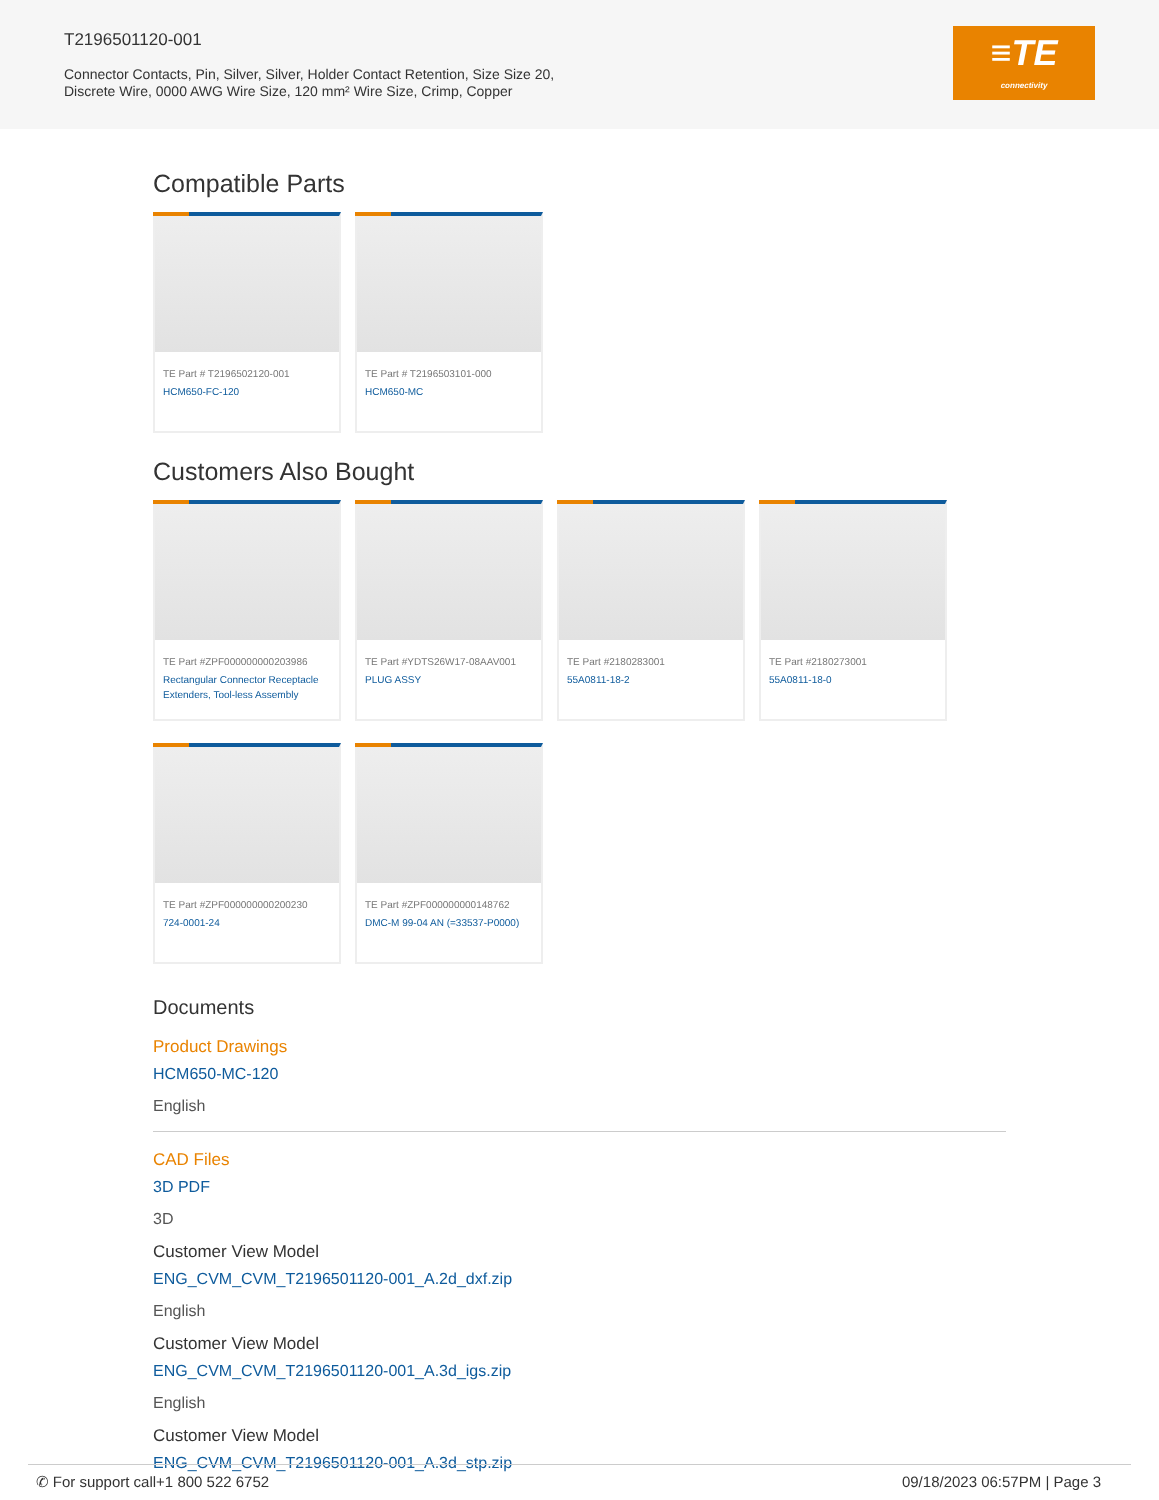T2196501120-001
Connector Contacts, Pin, Silver, Silver, Holder Contact Retention, Size Size 20, Discrete Wire, 0000 AWG Wire Size, 120 mm² Wire Size, Crimp, Copper
≡TE
connectivity
Compatible Parts
TE Part # T2196502120-001
HCM650-FC-120
TE Part # T2196503101-000
HCM650-MC
Customers Also Bought
TE Part #ZPF000000000203986
Rectangular Connector Receptacle Extenders, Tool-less Assembly
TE Part #YDTS26W17-08AAV001
PLUG ASSY
TE Part #2180283001
55A0811-18-2
TE Part #2180273001
55A0811-18-0
TE Part #ZPF000000000200230
724-0001-24
TE Part #ZPF000000000148762
DMC-M 99-04 AN (=33537-P0000)
Documents
Product Drawings
HCM650-MC-120
English
CAD Files
3D PDF
3D
Customer View Model
ENG_CVM_CVM_T2196501120-001_A.2d_dxf.zip
English
Customer View Model
ENG_CVM_CVM_T2196501120-001_A.3d_igs.zip
English
Customer View Model
ENG_CVM_CVM_T2196501120-001_A.3d_stp.zip
✆ For support call+1 800 522 6752 09/18/2023 06:57PM | Page 3